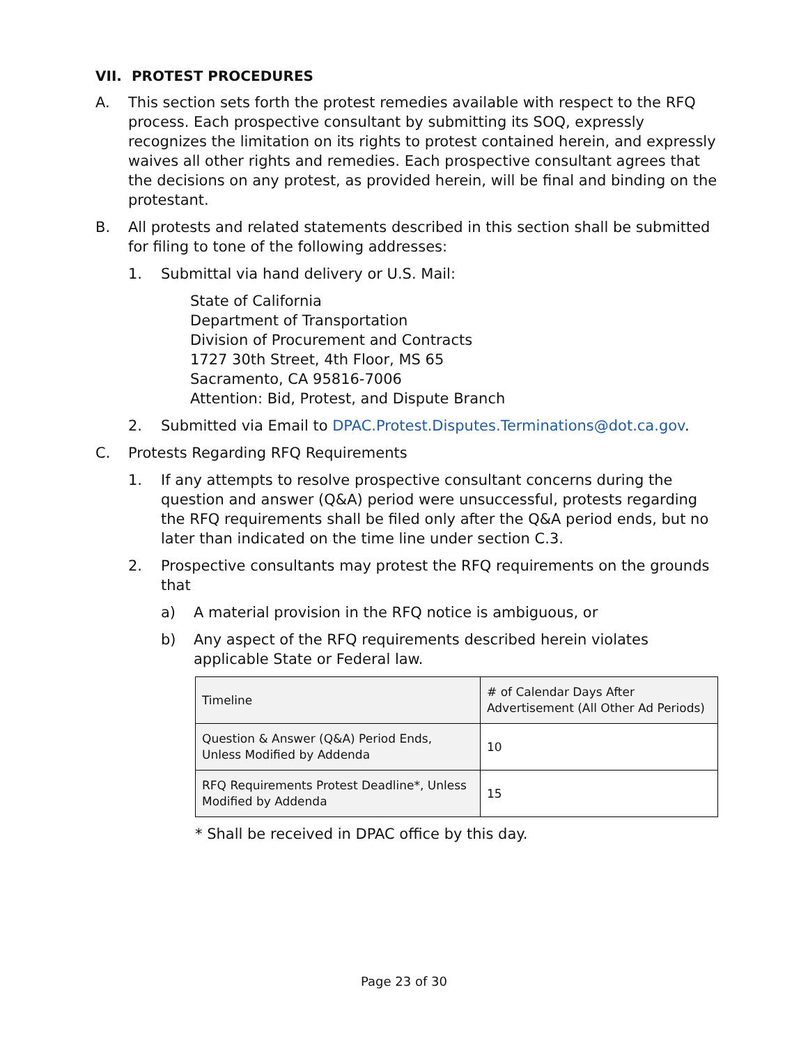VII. PROTEST PROCEDURES
A. This section sets forth the protest remedies available with respect to the RFQ process. Each prospective consultant by submitting its SOQ, expressly recognizes the limitation on its rights to protest contained herein, and expressly waives all other rights and remedies. Each prospective consultant agrees that the decisions on any protest, as provided herein, will be final and binding on the protestant.
B. All protests and related statements described in this section shall be submitted for filing to tone of the following addresses:
1. Submittal via hand delivery or U.S. Mail:
State of California
Department of Transportation
Division of Procurement and Contracts
1727 30th Street, 4th Floor, MS 65
Sacramento, CA 95816-7006
Attention: Bid, Protest, and Dispute Branch
2. Submitted via Email to DPAC.Protest.Disputes.Terminations@dot.ca.gov.
C. Protests Regarding RFQ Requirements
1. If any attempts to resolve prospective consultant concerns during the question and answer (Q&A) period were unsuccessful, protests regarding the RFQ requirements shall be filed only after the Q&A period ends, but no later than indicated on the time line under section C.3.
2. Prospective consultants may protest the RFQ requirements on the grounds that
a) A material provision in the RFQ notice is ambiguous, or
b) Any aspect of the RFQ requirements described herein violates applicable State or Federal law.
| Timeline | # of Calendar Days After Advertisement (All Other Ad Periods) |
| Question & Answer (Q&A) Period Ends, Unless Modified by Addenda | 10 |
| RFQ Requirements Protest Deadline*, Unless Modified by Addenda | 15 |
* Shall be received in DPAC office by this day.
Page 23 of 30